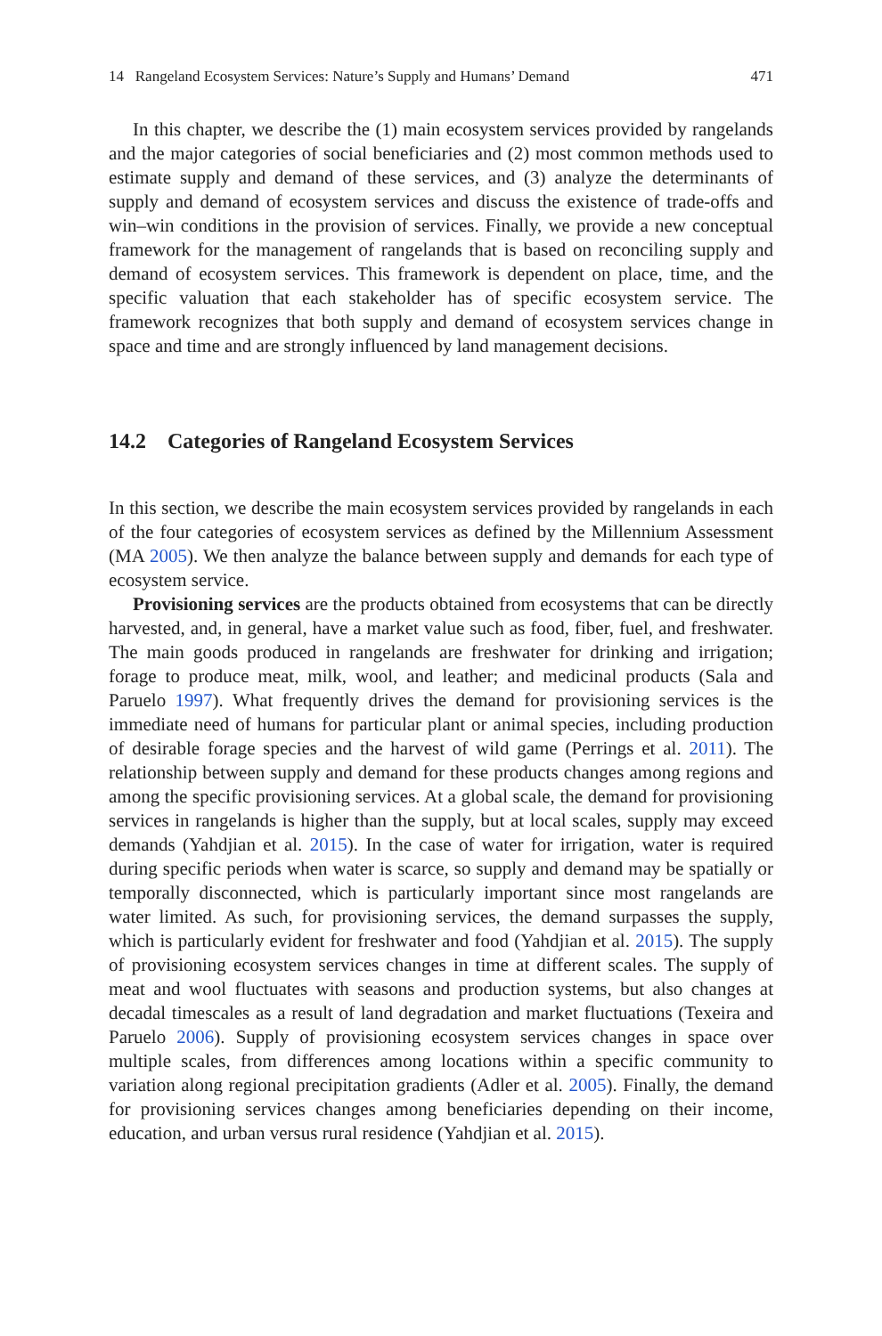14 Rangeland Ecosystem Services: Nature’s Supply and Humans’ Demand 471
In this chapter, we describe the (1) main ecosystem services provided by rangelands and the major categories of social beneficiaries and (2) most common methods used to estimate supply and demand of these services, and (3) analyze the determinants of supply and demand of ecosystem services and discuss the existence of trade-offs and win–win conditions in the provision of services. Finally, we provide a new conceptual framework for the management of rangelands that is based on reconciling supply and demand of ecosystem services. This framework is dependent on place, time, and the specific valuation that each stakeholder has of specific ecosystem service. The framework recognizes that both supply and demand of ecosystem services change in space and time and are strongly influenced by land management decisions.
14.2 Categories of Rangeland Ecosystem Services
In this section, we describe the main ecosystem services provided by rangelands in each of the four categories of ecosystem services as defined by the Millennium Assessment (MA 2005). We then analyze the balance between supply and demands for each type of ecosystem service.
Provisioning services are the products obtained from ecosystems that can be directly harvested, and, in general, have a market value such as food, fiber, fuel, and freshwater. The main goods produced in rangelands are freshwater for drinking and irrigation; forage to produce meat, milk, wool, and leather; and medicinal products (Sala and Paruelo 1997). What frequently drives the demand for provisioning services is the immediate need of humans for particular plant or animal species, including production of desirable forage species and the harvest of wild game (Perrings et al. 2011). The relationship between supply and demand for these products changes among regions and among the specific provisioning services. At a global scale, the demand for provisioning services in rangelands is higher than the supply, but at local scales, supply may exceed demands (Yahdjian et al. 2015). In the case of water for irrigation, water is required during specific periods when water is scarce, so supply and demand may be spatially or temporally disconnected, which is particularly important since most rangelands are water limited. As such, for provisioning services, the demand surpasses the supply, which is particularly evident for freshwater and food (Yahdjian et al. 2015). The supply of provisioning ecosystem services changes in time at different scales. The supply of meat and wool fluctuates with seasons and production systems, but also changes at decadal timescales as a result of land degradation and market fluctuations (Texeira and Paruelo 2006). Supply of provisioning ecosystem services changes in space over multiple scales, from differences among locations within a specific community to variation along regional precipitation gradients (Adler et al. 2005). Finally, the demand for provisioning services changes among beneficiaries depending on their income, education, and urban versus rural residence (Yahdjian et al. 2015).